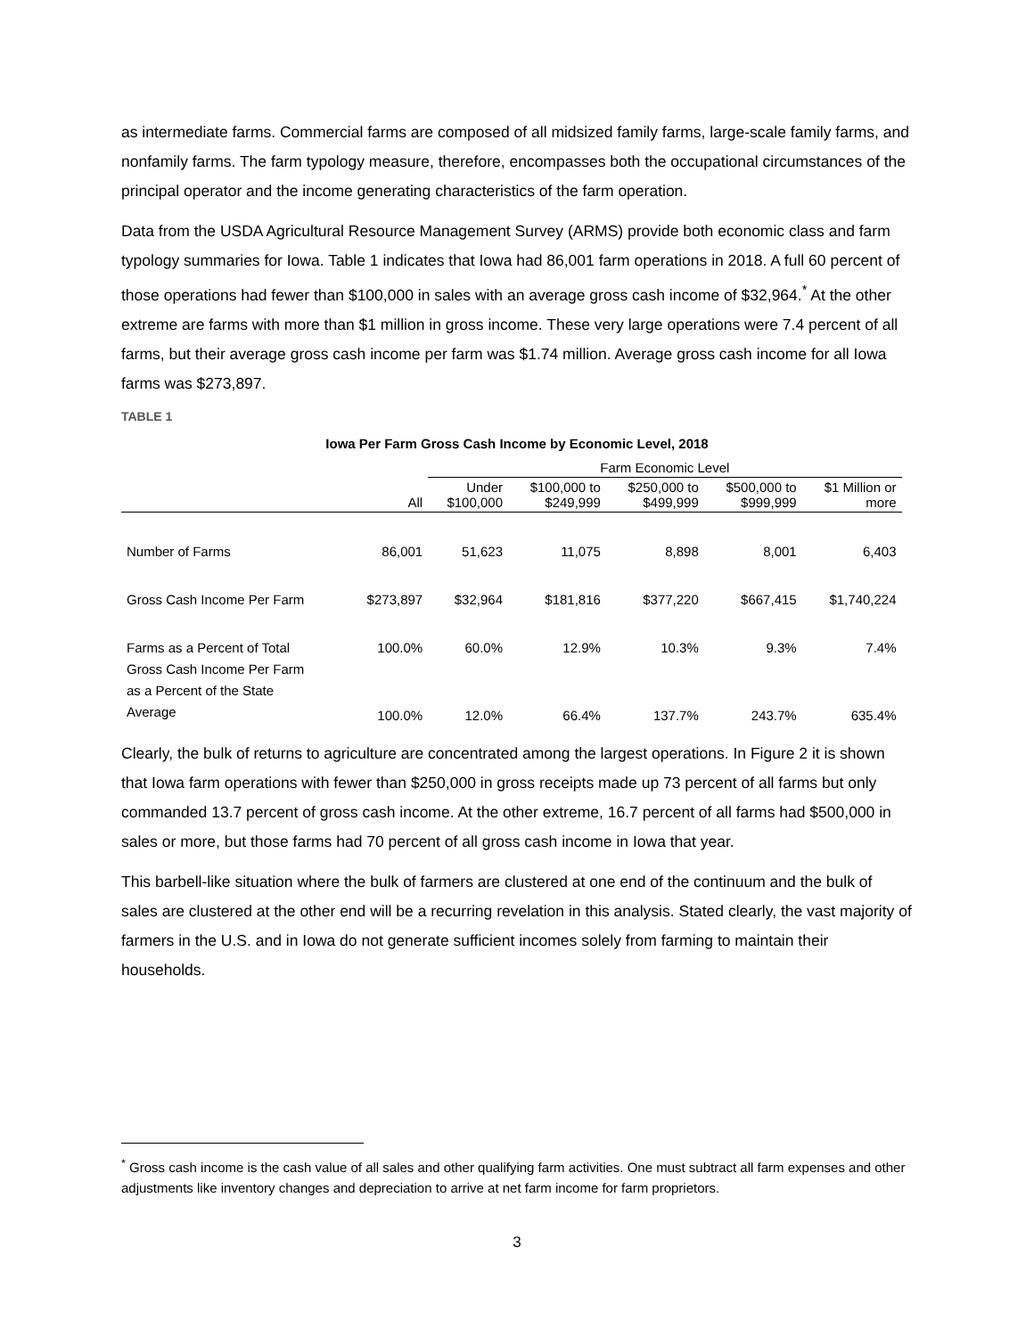as intermediate farms. Commercial farms are composed of all midsized family farms, large-scale family farms, and nonfamily farms. The farm typology measure, therefore, encompasses both the occupational circumstances of the principal operator and the income generating characteristics of the farm operation.
Data from the USDA Agricultural Resource Management Survey (ARMS) provide both economic class and farm typology summaries for Iowa. Table 1 indicates that Iowa had 86,001 farm operations in 2018. A full 60 percent of those operations had fewer than $100,000 in sales with an average gross cash income of $32,964.<sup>*</sup> At the other extreme are farms with more than $1 million in gross income. These very large operations were 7.4 percent of all farms, but their average gross cash income per farm was $1.74 million. Average gross cash income for all Iowa farms was $273,897.
TABLE 1
Iowa Per Farm Gross Cash Income by Economic Level, 2018
| | | Farm Economic Level | | | | | |
| --- | --- | --- | --- | --- | --- | --- | --- |
| | All | Under $100,000 | $100,000 to $249,999 | $250,000 to $499,999 | $500,000 to $999,999 | $1 Million or more | |
| Number of Farms | 86,001 | 51,623 | 11,075 | 8,898 | 8,001 | 6,403 | |
| Gross Cash Income Per Farm | $273,897 | $32,964 | $181,816 | $377,220 | $667,415 | $1,740,224 | |
| Farms as a Percent of Total | 100.0% | 60.0% | 12.9% | 10.3% | 9.3% | 7.4% | |
| Gross Cash Income Per Farm as a Percent of the State Average | 100.0% | 12.0% | 66.4% | 137.7% | 243.7% | 635.4% | |
Clearly, the bulk of returns to agriculture are concentrated among the largest operations. In Figure 2 it is shown that Iowa farm operations with fewer than $250,000 in gross receipts made up 73 percent of all farms but only commanded 13.7 percent of gross cash income. At the other extreme, 16.7 percent of all farms had $500,000 in sales or more, but those farms had 70 percent of all gross cash income in Iowa that year.
This barbell-like situation where the bulk of farmers are clustered at one end of the continuum and the bulk of sales are clustered at the other end will be a recurring revelation in this analysis. Stated clearly, the vast majority of farmers in the U.S. and in Iowa do not generate sufficient incomes solely from farming to maintain their households.
<sup>*</sup> Gross cash income is the cash value of all sales and other qualifying farm activities. One must subtract all farm expenses and other adjustments like inventory changes and depreciation to arrive at net farm income for farm proprietors.
3